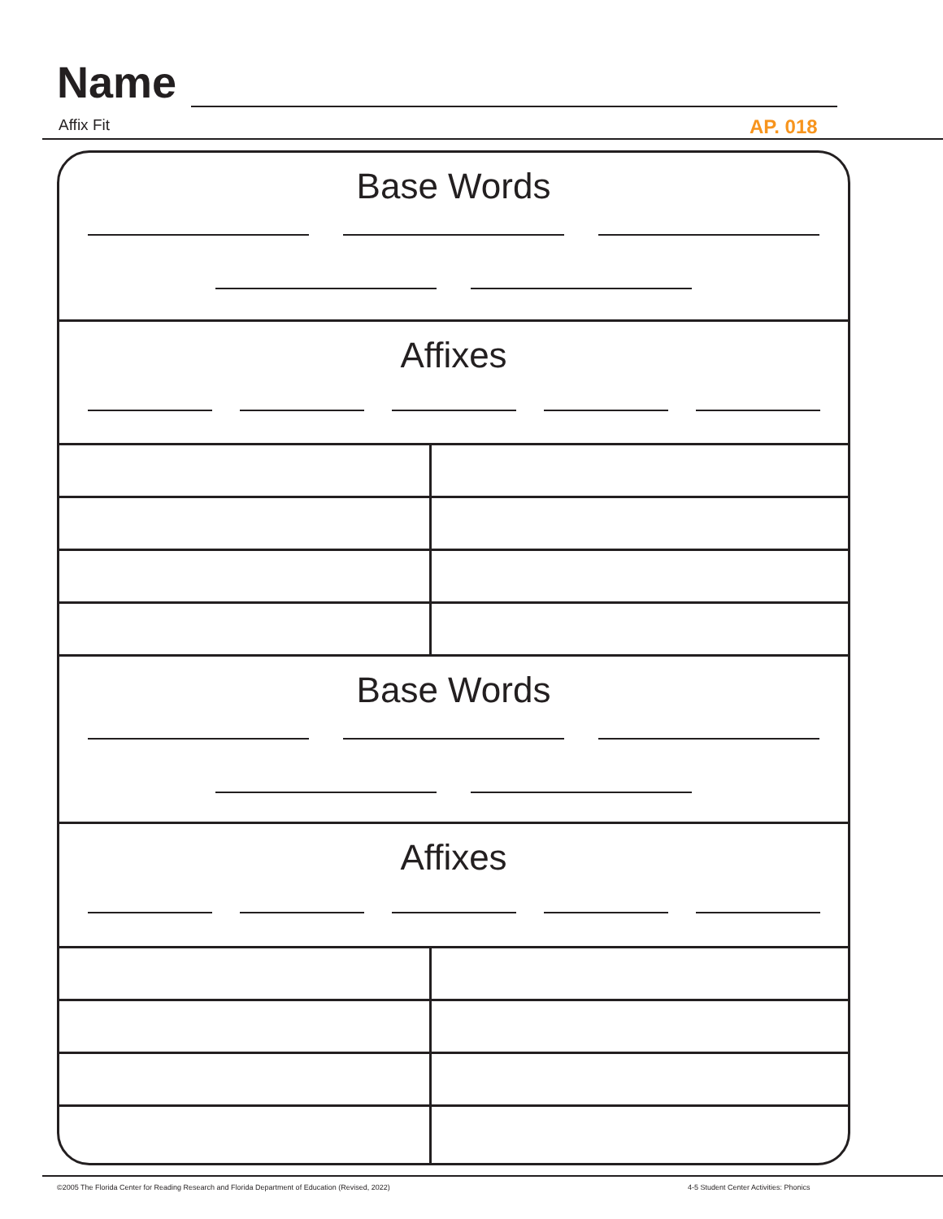Name
Affix Fit AP. 018
Base Words
Affixes
Base Words
Affixes
©2005 The Florida Center for Reading Research and Florida Department of Education (Revised, 2022)
4-5 Student Center Activities: Phonics